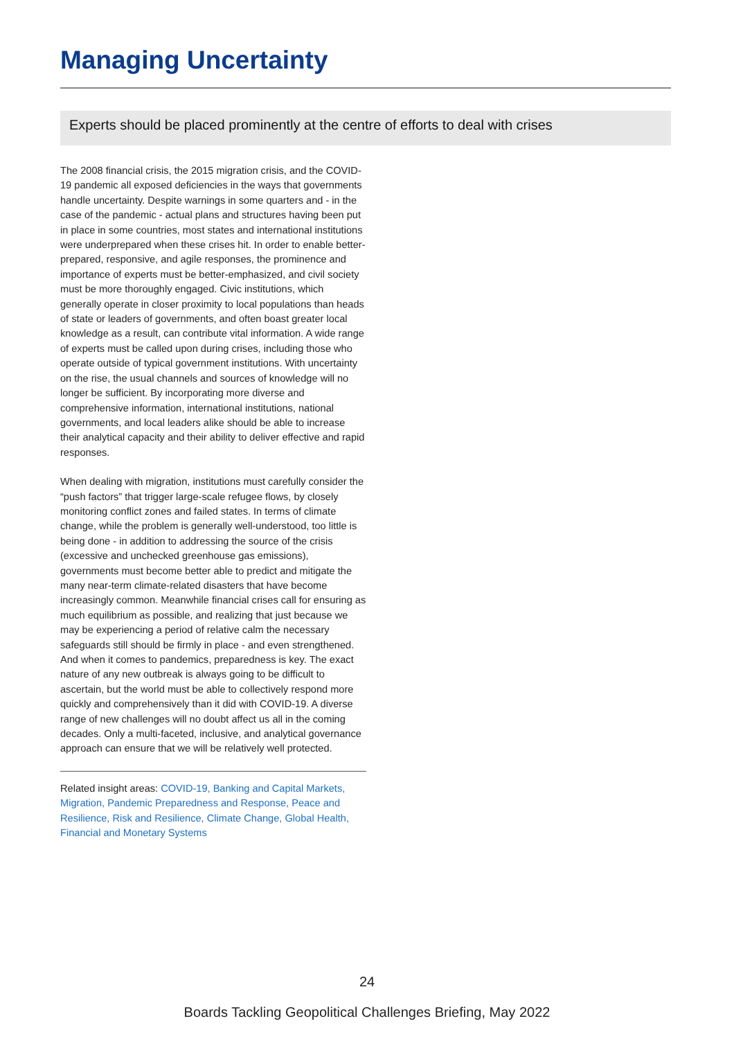Managing Uncertainty
Experts should be placed prominently at the centre of efforts to deal with crises
The 2008 financial crisis, the 2015 migration crisis, and the COVID-19 pandemic all exposed deficiencies in the ways that governments handle uncertainty. Despite warnings in some quarters and - in the case of the pandemic - actual plans and structures having been put in place in some countries, most states and international institutions were underprepared when these crises hit. In order to enable better-prepared, responsive, and agile responses, the prominence and importance of experts must be better-emphasized, and civil society must be more thoroughly engaged. Civic institutions, which generally operate in closer proximity to local populations than heads of state or leaders of governments, and often boast greater local knowledge as a result, can contribute vital information. A wide range of experts must be called upon during crises, including those who operate outside of typical government institutions. With uncertainty on the rise, the usual channels and sources of knowledge will no longer be sufficient. By incorporating more diverse and comprehensive information, international institutions, national governments, and local leaders alike should be able to increase their analytical capacity and their ability to deliver effective and rapid responses.
When dealing with migration, institutions must carefully consider the “push factors” that trigger large-scale refugee flows, by closely monitoring conflict zones and failed states. In terms of climate change, while the problem is generally well-understood, too little is being done - in addition to addressing the source of the crisis (excessive and unchecked greenhouse gas emissions), governments must become better able to predict and mitigate the many near-term climate-related disasters that have become increasingly common. Meanwhile financial crises call for ensuring as much equilibrium as possible, and realizing that just because we may be experiencing a period of relative calm the necessary safeguards still should be firmly in place - and even strengthened. And when it comes to pandemics, preparedness is key. The exact nature of any new outbreak is always going to be difficult to ascertain, but the world must be able to collectively respond more quickly and comprehensively than it did with COVID-19. A diverse range of new challenges will no doubt affect us all in the coming decades. Only a multi-faceted, inclusive, and analytical governance approach can ensure that we will be relatively well protected.
Related insight areas: COVID-19, Banking and Capital Markets, Migration, Pandemic Preparedness and Response, Peace and Resilience, Risk and Resilience, Climate Change, Global Health, Financial and Monetary Systems
24
Boards Tackling Geopolitical Challenges Briefing, May 2022